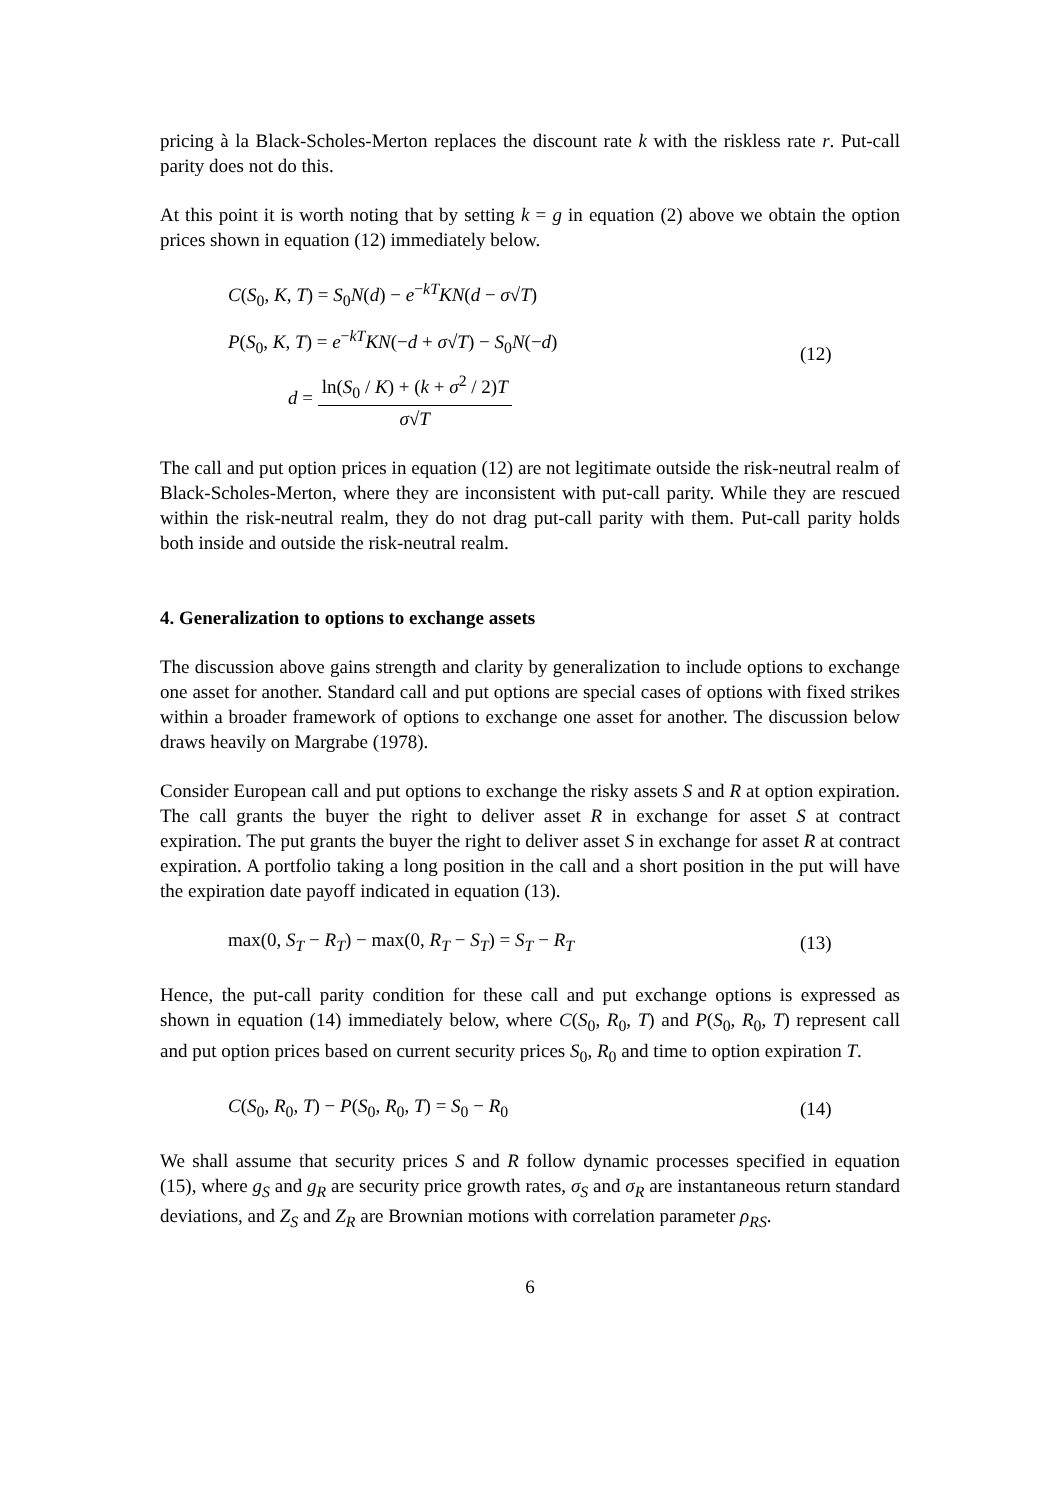pricing à la Black-Scholes-Merton replaces the discount rate k with the riskless rate r. Put-call parity does not do this.
At this point it is worth noting that by setting k = g in equation (2) above we obtain the option prices shown in equation (12) immediately below.
C(S<sub>0</sub>, K, T) = S<sub>0</sub>N(d) − e<sup>−kT</sup>KN(d − σ√T)
P(S<sub>0</sub>, K, T) = e<sup>−kT</sup>KN(−d + σ√T) − S<sub>0</sub>N(−d)
d = ln(S<sub>0</sub> / K) + (k + σ<sup>2</sup> / 2)T σ√T
(12)
The call and put option prices in equation (12) are not legitimate outside the risk-neutral realm of Black-Scholes-Merton, where they are inconsistent with put-call parity. While they are rescued within the risk-neutral realm, they do not drag put-call parity with them. Put-call parity holds both inside and outside the risk-neutral realm.
4. Generalization to options to exchange assets
The discussion above gains strength and clarity by generalization to include options to exchange one asset for another. Standard call and put options are special cases of options with fixed strikes within a broader framework of options to exchange one asset for another. The discussion below draws heavily on Margrabe (1978).
Consider European call and put options to exchange the risky assets S and R at option expiration. The call grants the buyer the right to deliver asset R in exchange for asset S at contract expiration. The put grants the buyer the right to deliver asset S in exchange for asset R at contract expiration. A portfolio taking a long position in the call and a short position in the put will have the expiration date payoff indicated in equation (13).
max(0, S<sub>T</sub> − R<sub>T</sub>) − max(0, R<sub>T</sub> − S<sub>T</sub>) = S<sub>T</sub> − R<sub>T</sub>
(13)
Hence, the put-call parity condition for these call and put exchange options is expressed as shown in equation (14) immediately below, where C(S<sub>0</sub>, R<sub>0</sub>, T) and P(S<sub>0</sub>, R<sub>0</sub>, T) represent call and put option prices based on current security prices S<sub>0</sub>, R<sub>0</sub> and time to option expiration T.
C(S<sub>0</sub>, R<sub>0</sub>, T) − P(S<sub>0</sub>, R<sub>0</sub>, T) = S<sub>0</sub> − R<sub>0</sub>
(14)
We shall assume that security prices S and R follow dynamic processes specified in equation (15), where g<sub>S</sub> and g<sub>R</sub> are security price growth rates, σ<sub>S</sub> and σ<sub>R</sub> are instantaneous return standard deviations, and Z<sub>S</sub> and Z<sub>R</sub> are Brownian motions with correlation parameter ρ<sub>RS</sub>.
6